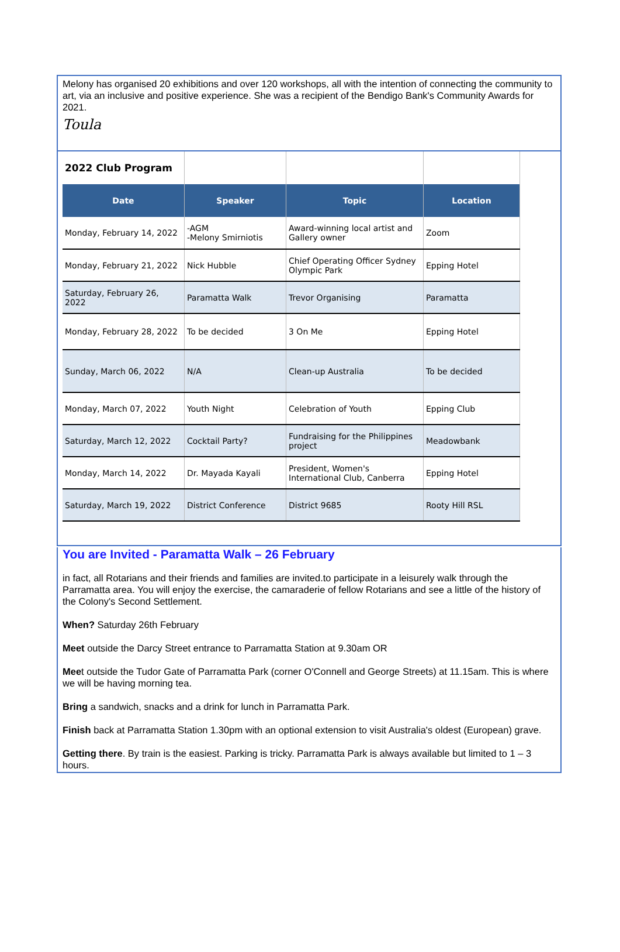Melony has organised 20 exhibitions and over 120 workshops, all with the intention of connecting the community to art, via an inclusive and positive experience. She was a recipient of the Bendigo Bank's Community Awards for 2021.
Toula
| 2022 Club Program | | | |
| Date | Speaker | Topic | Location |
| Monday, February 14, 2022 | -AGM -Melony Smirniotis | Award-winning local artist and Gallery owner | Zoom |
| Monday, February 21, 2022 | Nick Hubble | Chief Operating Officer Sydney Olympic Park | Epping Hotel |
| Saturday, February 26, 2022 | Paramatta Walk | Trevor Organising | Paramatta |
| Monday, February 28, 2022 | To be decided | 3 On Me | Epping Hotel |
| Sunday, March 06, 2022 | N/A | Clean-up Australia | To be decided |
| Monday, March 07, 2022 | Youth Night | Celebration of Youth | Epping Club |
| Saturday, March 12, 2022 | Cocktail Party? | Fundraising for the Philippines project | Meadowbank |
| Monday, March 14, 2022 | Dr. Mayada Kayali | President, Women's International Club, Canberra | Epping Hotel |
| Saturday, March 19, 2022 | District Conference | District 9685 | Rooty Hill RSL |
You are Invited - Paramatta Walk – 26 February
in fact, all Rotarians and their friends and families are invited.to participate in a leisurely walk through the Parramatta area. You will enjoy the exercise, the camaraderie of fellow Rotarians and see a little of the history of the Colony's Second Settlement.
When? Saturday 26th February
Meet outside the Darcy Street entrance to Parramatta Station at 9.30am OR
Meet outside the Tudor Gate of Parramatta Park (corner O'Connell and George Streets) at 11.15am. This is where we will be having morning tea.
Bring a sandwich, snacks and a drink for lunch in Parramatta Park.
Finish back at Parramatta Station 1.30pm with an optional extension to visit Australia's oldest (European) grave.
Getting there. By train is the easiest. Parking is tricky. Parramatta Park is always available but limited to 1 – 3 hours.